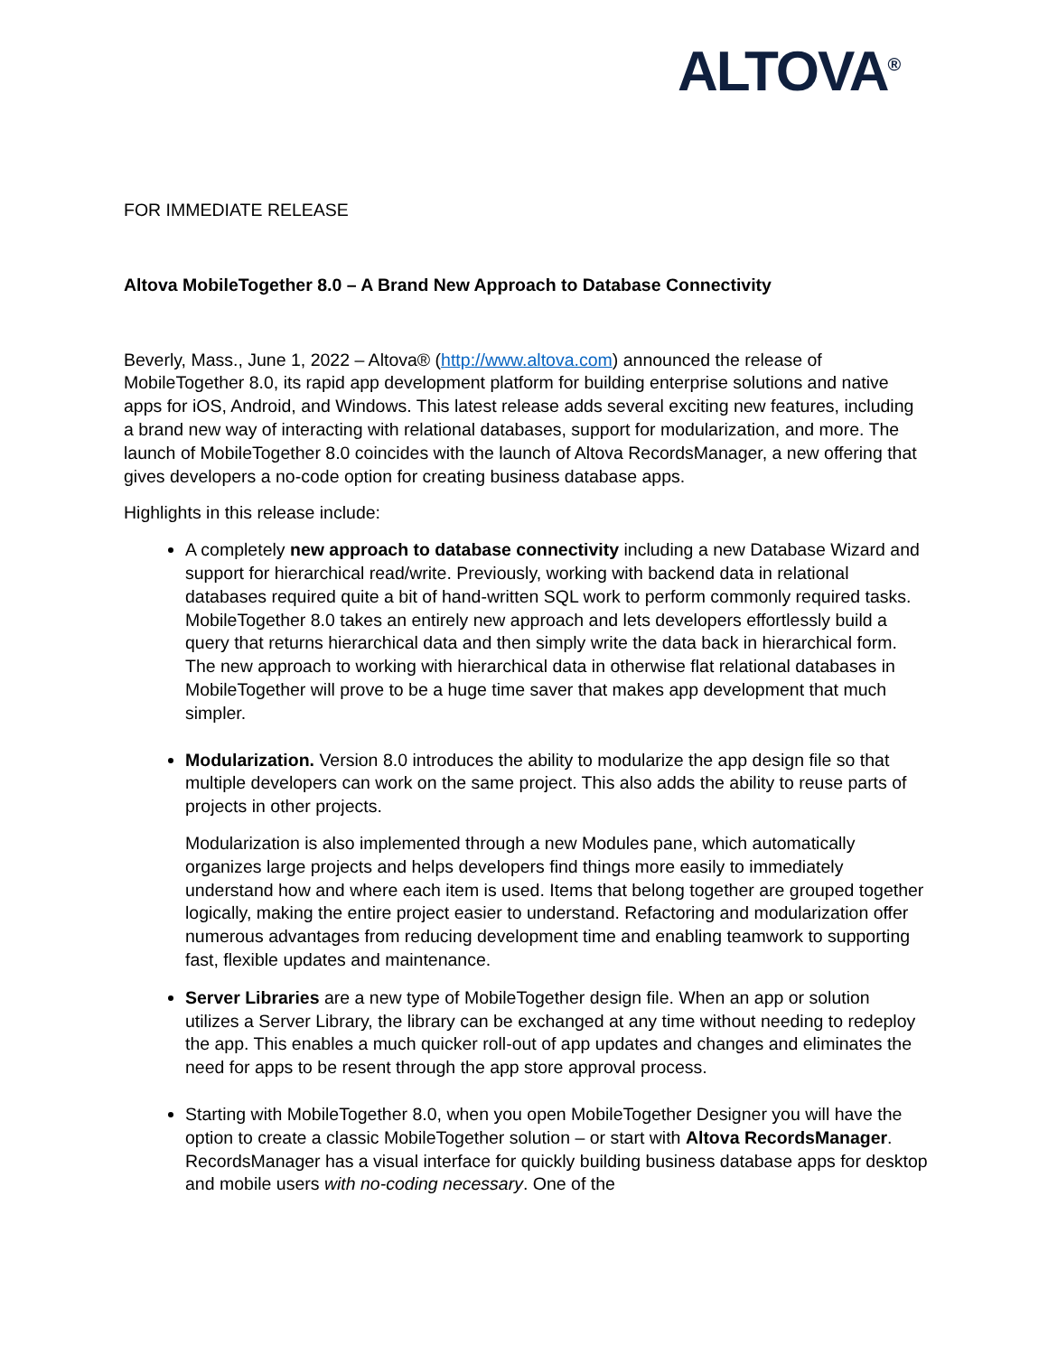ALTOVA<sup>®</sup>
FOR IMMEDIATE RELEASE
Altova MobileTogether 8.0 – A Brand New Approach to Database Connectivity
Beverly, Mass., June 1, 2022 – Altova® (http://www.altova.com) announced the release of MobileTogether 8.0, its rapid app development platform for building enterprise solutions and native apps for iOS, Android, and Windows. This latest release adds several exciting new features, including a brand new way of interacting with relational databases, support for modularization, and more. The launch of MobileTogether 8.0 coincides with the launch of Altova RecordsManager, a new offering that gives developers a no-code option for creating business database apps.
Highlights in this release include:
A completely new approach to database connectivity including a new Database Wizard and support for hierarchical read/write. Previously, working with backend data in relational databases required quite a bit of hand-written SQL work to perform commonly required tasks. MobileTogether 8.0 takes an entirely new approach and lets developers effortlessly build a query that returns hierarchical data and then simply write the data back in hierarchical form. The new approach to working with hierarchical data in otherwise flat relational databases in MobileTogether will prove to be a huge time saver that makes app development that much simpler.
Modularization. Version 8.0 introduces the ability to modularize the app design file so that multiple developers can work on the same project. This also adds the ability to reuse parts of projects in other projects.
Modularization is also implemented through a new Modules pane, which automatically organizes large projects and helps developers find things more easily to immediately understand how and where each item is used. Items that belong together are grouped together logically, making the entire project easier to understand. Refactoring and modularization offer numerous advantages from reducing development time and enabling teamwork to supporting fast, flexible updates and maintenance.
Server Libraries are a new type of MobileTogether design file. When an app or solution utilizes a Server Library, the library can be exchanged at any time without needing to redeploy the app. This enables a much quicker roll-out of app updates and changes and eliminates the need for apps to be resent through the app store approval process.
Starting with MobileTogether 8.0, when you open MobileTogether Designer you will have the option to create a classic MobileTogether solution – or start with Altova RecordsManager. RecordsManager has a visual interface for quickly building business database apps for desktop and mobile users with no-coding necessary. One of the